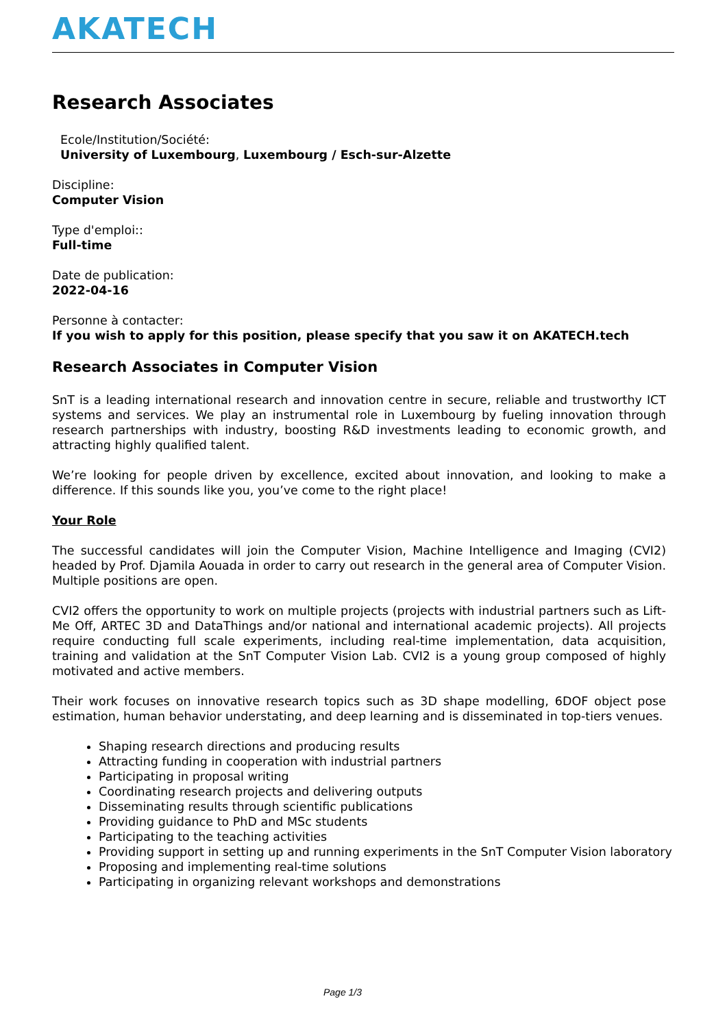AKATECH
Research Associates
Ecole/Institution/Société:
University of Luxembourg, Luxembourg / Esch-sur-Alzette
Discipline:
Computer Vision
Type d'emploi::
Full-time
Date de publication:
2022-04-16
Personne à contacter:
If you wish to apply for this position, please specify that you saw it on AKATECH.tech
Research Associates in Computer Vision
SnT is a leading international research and innovation centre in secure, reliable and trustworthy ICT systems and services. We play an instrumental role in Luxembourg by fueling innovation through research partnerships with industry, boosting R&D investments leading to economic growth, and attracting highly qualified talent.
We’re looking for people driven by excellence, excited about innovation, and looking to make a difference. If this sounds like you, you’ve come to the right place!
Your Role
The successful candidates will join the Computer Vision, Machine Intelligence and Imaging (CVI2) headed by Prof. Djamila Aouada in order to carry out research in the general area of Computer Vision. Multiple positions are open.
CVI2 offers the opportunity to work on multiple projects (projects with industrial partners such as Lift-Me Off, ARTEC 3D and DataThings and/or national and international academic projects). All projects require conducting full scale experiments, including real-time implementation, data acquisition, training and validation at the SnT Computer Vision Lab. CVI2 is a young group composed of highly motivated and active members.
Their work focuses on innovative research topics such as 3D shape modelling, 6DOF object pose estimation, human behavior understating, and deep learning and is disseminated in top-tiers venues.
Shaping research directions and producing results
Attracting funding in cooperation with industrial partners
Participating in proposal writing
Coordinating research projects and delivering outputs
Disseminating results through scientific publications
Providing guidance to PhD and MSc students
Participating to the teaching activities
Providing support in setting up and running experiments in the SnT Computer Vision laboratory
Proposing and implementing real-time solutions
Participating in organizing relevant workshops and demonstrations
Page 1/3